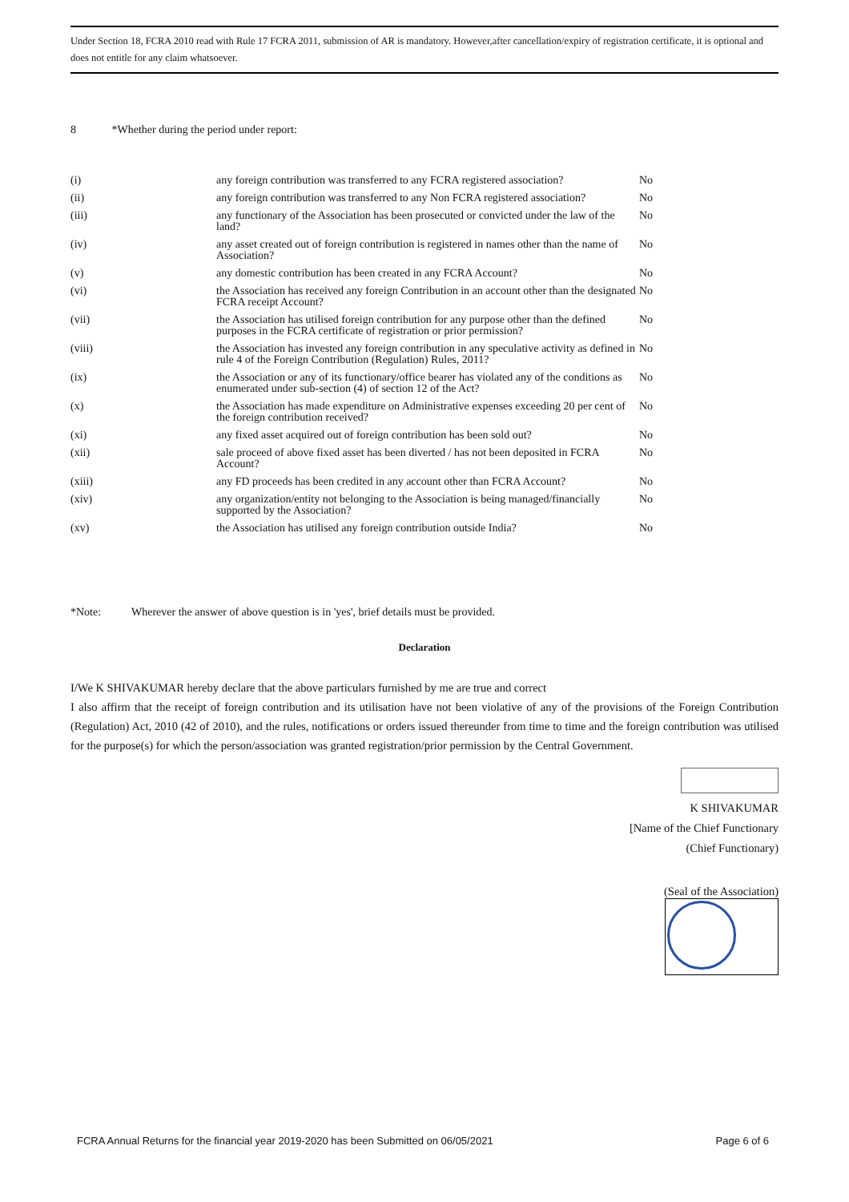Under Section 18, FCRA 2010 read with Rule 17 FCRA 2011, submission of AR is mandatory. However,after cancellation/expiry of registration certificate, it is optional and does not entitle for any claim whatsoever.
8 *Whether during the period under report:
| (i) | any foreign contribution was transferred to any FCRA registered association? | No |
| (ii) | any foreign contribution was transferred to any Non FCRA registered association? | No |
| (iii) | any functionary of the Association has been prosecuted or convicted under the law of the land? | No |
| (iv) | any asset created out of foreign contribution is registered in names other than the name of Association? | No |
| (v) | any domestic contribution has been created in any FCRA Account? | No |
| (vi) | the Association has received any foreign Contribution in an account other than the designated FCRA receipt Account? | No |
| (vii) | the Association has utilised foreign contribution for any purpose other than the defined purposes in the FCRA certificate of registration or prior permission? | No |
| (viii) | the Association has invested any foreign contribution in any speculative activity as defined in rule 4 of the Foreign Contribution (Regulation) Rules, 2011? | No |
| (ix) | the Association or any of its functionary/office bearer has violated any of the conditions as enumerated under sub-section (4) of section 12 of the Act? | No |
| (x) | the Association has made expenditure on Administrative expenses exceeding 20 per cent of the foreign contribution received? | No |
| (xi) | any fixed asset acquired out of foreign contribution has been sold out? | No |
| (xii) | sale proceed of above fixed asset has been diverted / has not been deposited in FCRA Account? | No |
| (xiii) | any FD proceeds has been credited in any account other than FCRA Account? | No |
| (xiv) | any organization/entity not belonging to the Association is being managed/financially supported by the Association? | No |
| (xv) | the Association has utilised any foreign contribution outside India? | No |
*Note: Wherever the answer of above question is in 'yes', brief details must be provided.
Declaration
I/We K SHIVAKUMAR hereby declare that the above particulars furnished by me are true and correct
I also affirm that the receipt of foreign contribution and its utilisation have not been violative of any of the provisions of the Foreign Contribution (Regulation) Act, 2010 (42 of 2010), and the rules, notifications or orders issued thereunder from time to time and the foreign contribution was utilised for the purpose(s) for which the person/association was granted registration/prior permission by the Central Government.
K SHIVAKUMAR
[Name of the Chief Functionary
(Chief Functionary)
(Seal of the Association)
FCRA Annual Returns for the financial year 2019-2020 has been Submitted on 06/05/2021 Page 6 of 6